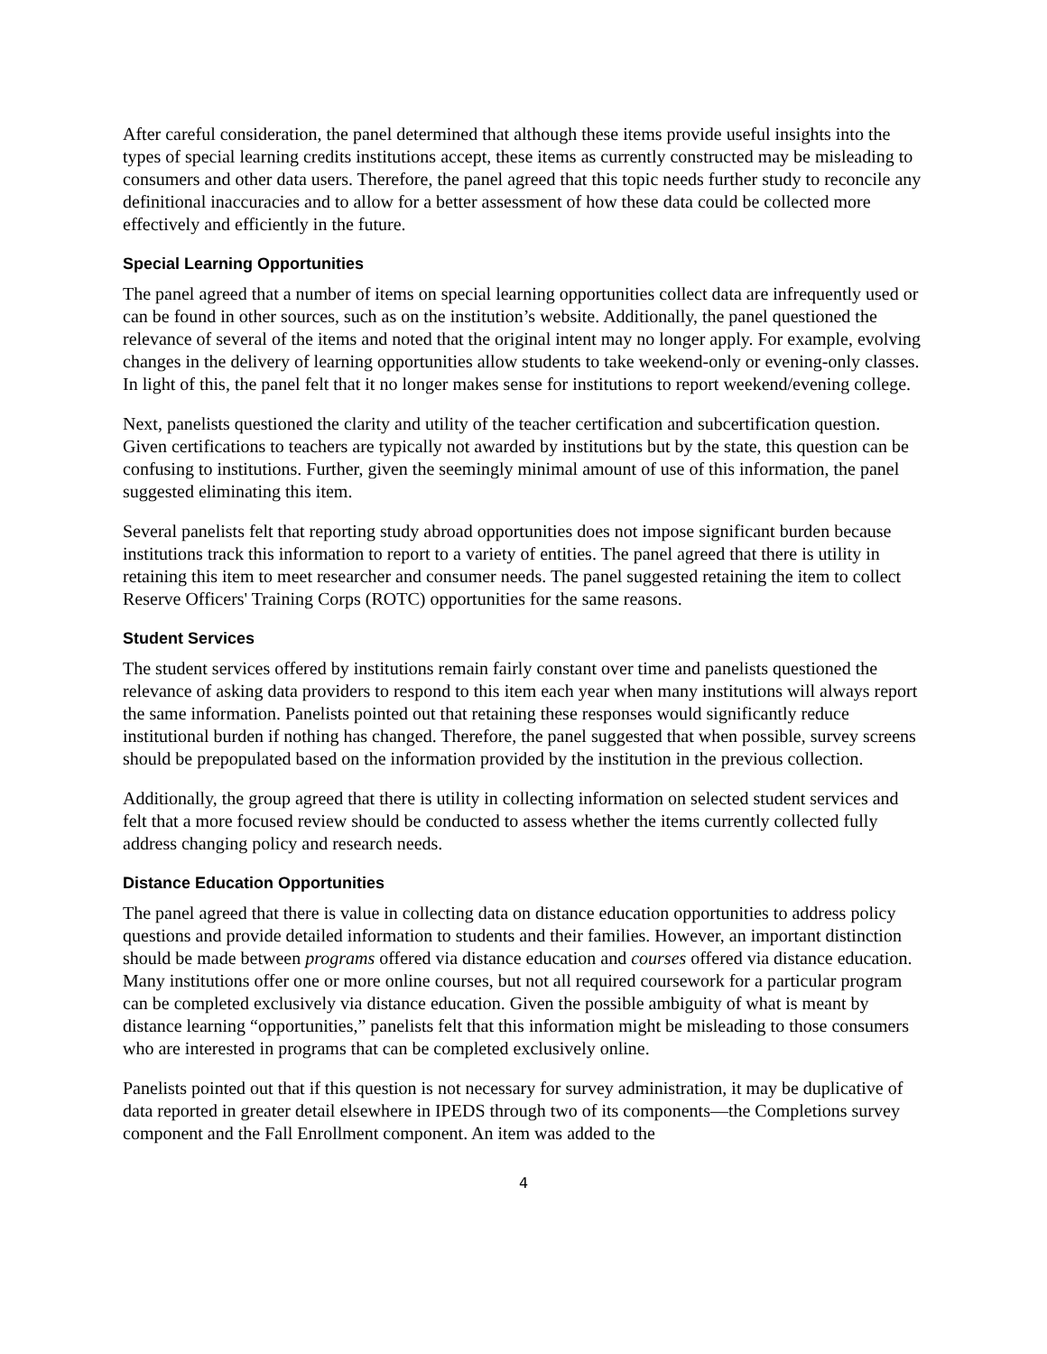After careful consideration, the panel determined that although these items provide useful insights into the types of special learning credits institutions accept, these items as currently constructed may be misleading to consumers and other data users. Therefore, the panel agreed that this topic needs further study to reconcile any definitional inaccuracies and to allow for a better assessment of how these data could be collected more effectively and efficiently in the future.
Special Learning Opportunities
The panel agreed that a number of items on special learning opportunities collect data are infrequently used or can be found in other sources, such as on the institution’s website. Additionally, the panel questioned the relevance of several of the items and noted that the original intent may no longer apply. For example, evolving changes in the delivery of learning opportunities allow students to take weekend-only or evening-only classes. In light of this, the panel felt that it no longer makes sense for institutions to report weekend/evening college.
Next, panelists questioned the clarity and utility of the teacher certification and subcertification question. Given certifications to teachers are typically not awarded by institutions but by the state, this question can be confusing to institutions. Further, given the seemingly minimal amount of use of this information, the panel suggested eliminating this item.
Several panelists felt that reporting study abroad opportunities does not impose significant burden because institutions track this information to report to a variety of entities. The panel agreed that there is utility in retaining this item to meet researcher and consumer needs. The panel suggested retaining the item to collect Reserve Officers' Training Corps (ROTC) opportunities for the same reasons.
Student Services
The student services offered by institutions remain fairly constant over time and panelists questioned the relevance of asking data providers to respond to this item each year when many institutions will always report the same information. Panelists pointed out that retaining these responses would significantly reduce institutional burden if nothing has changed. Therefore, the panel suggested that when possible, survey screens should be prepopulated based on the information provided by the institution in the previous collection.
Additionally, the group agreed that there is utility in collecting information on selected student services and felt that a more focused review should be conducted to assess whether the items currently collected fully address changing policy and research needs.
Distance Education Opportunities
The panel agreed that there is value in collecting data on distance education opportunities to address policy questions and provide detailed information to students and their families. However, an important distinction should be made between programs offered via distance education and courses offered via distance education. Many institutions offer one or more online courses, but not all required coursework for a particular program can be completed exclusively via distance education. Given the possible ambiguity of what is meant by distance learning “opportunities,” panelists felt that this information might be misleading to those consumers who are interested in programs that can be completed exclusively online.
Panelists pointed out that if this question is not necessary for survey administration, it may be duplicative of data reported in greater detail elsewhere in IPEDS through two of its components—the Completions survey component and the Fall Enrollment component. An item was added to the
4